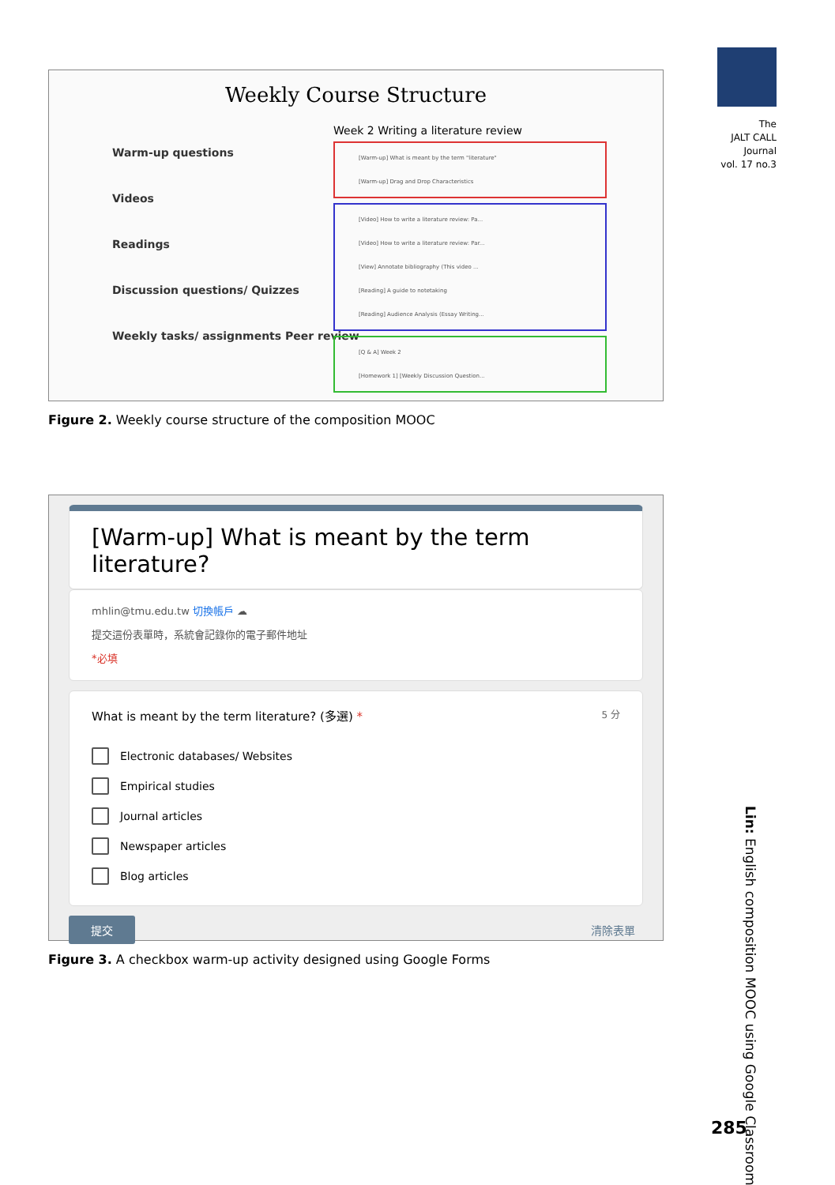The
JALT CALL
Journal
vol. 17 no.3
Weekly Course Structure
Warm-up questions
Videos
Readings
Discussion questions/ Quizzes
Weekly tasks/ assignments Peer review
Week 2 Writing a literature review
[Warm-up] What is meant by the term "literature"
[Warm-up] Drag and Drop Characteristics
[Video] How to write a literature review: Pa...
[Video] How to write a literature review: Par...
[View] Annotate bibliography (This video ...
[Reading] A guide to notetaking
[Reading] Audience Analysis (Essay Writing...
[Q & A] Week 2
[Homework 1] [Weekly Discussion Question...
Figure 2. Weekly course structure of the composition MOOC
[Warm-up] What is meant by the term literature?
mhlin@tmu.edu.tw 切換帳戶 ☁
提交這份表單時，系統會記錄你的電子郵件地址
*必填
What is meant by the term literature? (多選) * 5 分
Electronic databases/ Websites
Empirical studies
Journal articles
Newspaper articles
Blog articles
提交 清除表單
Figure 3. A checkbox warm-up activity designed using Google Forms
Lin: English composition MOOC using Google Classroom
285